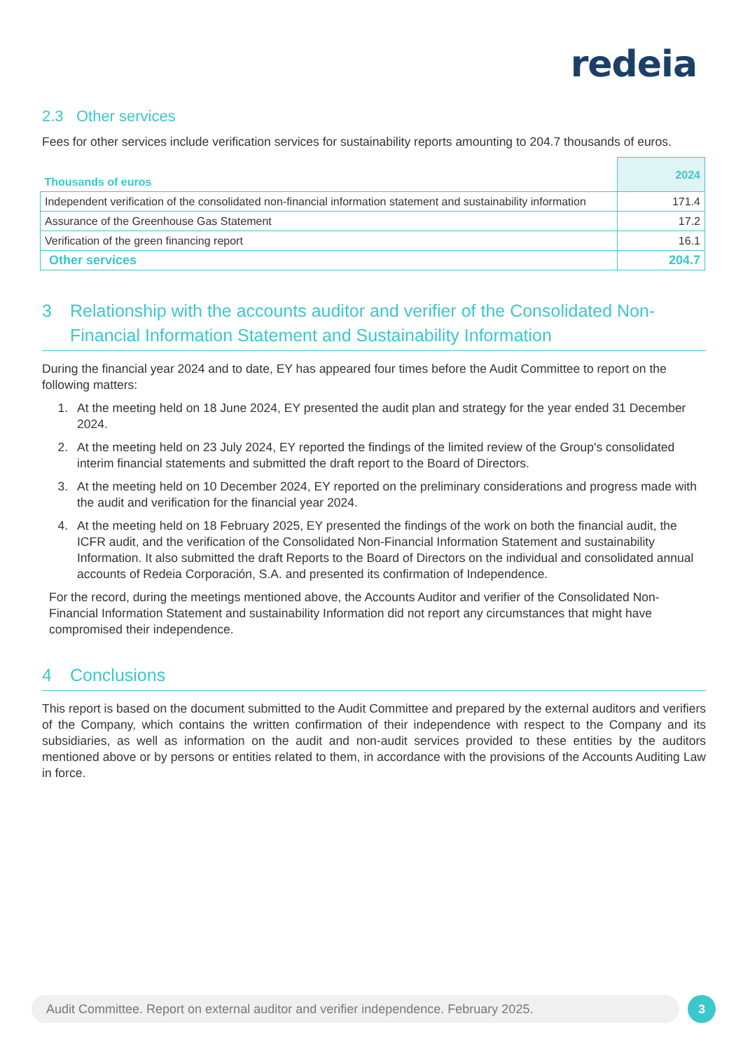redeia
2.3 Other services
Fees for other services include verification services for sustainability reports amounting to 204.7 thousands of euros.
| Thousands of euros | 2024 |
| --- | --- |
| Independent verification of the consolidated non-financial information statement and sustainability information | 171.4 |
| Assurance of the Greenhouse Gas Statement | 17.2 |
| Verification of the green financing report | 16.1 |
| Other services | 204.7 |
3 Relationship with the accounts auditor and verifier of the Consolidated Non-Financial Information Statement and Sustainability Information
During the financial year 2024 and to date, EY has appeared four times before the Audit Committee to report on the following matters:
1. At the meeting held on 18 June 2024, EY presented the audit plan and strategy for the year ended 31 December 2024.
2. At the meeting held on 23 July 2024, EY reported the findings of the limited review of the Group's consolidated interim financial statements and submitted the draft report to the Board of Directors.
3. At the meeting held on 10 December 2024, EY reported on the preliminary considerations and progress made with the audit and verification for the financial year 2024.
4. At the meeting held on 18 February 2025, EY presented the findings of the work on both the financial audit, the ICFR audit, and the verification of the Consolidated Non-Financial Information Statement and sustainability Information. It also submitted the draft Reports to the Board of Directors on the individual and consolidated annual accounts of Redeia Corporación, S.A. and presented its confirmation of Independence.
For the record, during the meetings mentioned above, the Accounts Auditor and verifier of the Consolidated Non-Financial Information Statement and sustainability Information did not report any circumstances that might have compromised their independence.
4 Conclusions
This report is based on the document submitted to the Audit Committee and prepared by the external auditors and verifiers of the Company, which contains the written confirmation of their independence with respect to the Company and its subsidiaries, as well as information on the audit and non-audit services provided to these entities by the auditors mentioned above or by persons or entities related to them, in accordance with the provisions of the Accounts Auditing Law in force.
Audit Committee. Report on external auditor and verifier independence. February 2025. 3